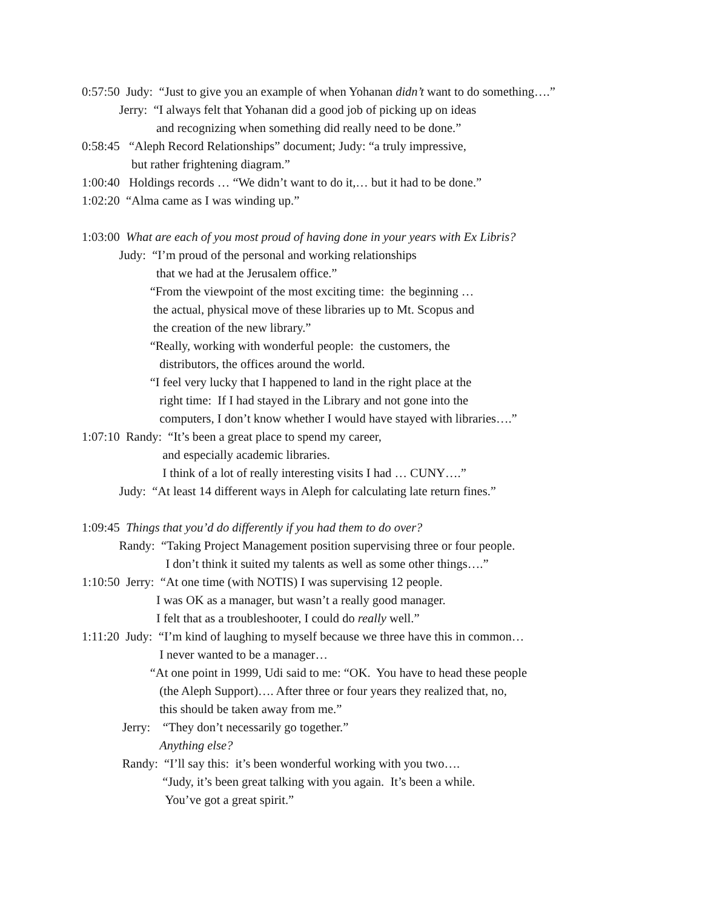0:57:50 Judy: “Just to give you an example of when Yohanan didn’t want to do something….”
Jerry: “I always felt that Yohanan did a good job of picking up on ideas
and recognizing when something did really need to be done.”
0:58:45 “Aleph Record Relationships” document; Judy: “a truly impressive,
but rather frightening diagram.”
1:00:40 Holdings records … “We didn’t want to do it,… but it had to be done.”
1:02:20 “Alma came as I was winding up.”
1:03:00 What are each of you most proud of having done in your years with Ex Libris?
Judy: “I’m proud of the personal and working relationships
that we had at the Jerusalem office.”
“From the viewpoint of the most exciting time: the beginning …
the actual, physical move of these libraries up to Mt. Scopus and
the creation of the new library.”
“Really, working with wonderful people: the customers, the
distributors, the offices around the world.
“I feel very lucky that I happened to land in the right place at the
right time: If I had stayed in the Library and not gone into the
computers, I don’t know whether I would have stayed with libraries….”
1:07:10 Randy: “It’s been a great place to spend my career,
and especially academic libraries.
I think of a lot of really interesting visits I had … CUNY….”
Judy: “At least 14 different ways in Aleph for calculating late return fines.”
1:09:45 Things that you’d do differently if you had them to do over?
Randy: “Taking Project Management position supervising three or four people.
I don’t think it suited my talents as well as some other things….”
1:10:50 Jerry: “At one time (with NOTIS) I was supervising 12 people.
I was OK as a manager, but wasn’t a really good manager.
I felt that as a troubleshooter, I could do really well.”
1:11:20 Judy: “I’m kind of laughing to myself because we three have this in common…
I never wanted to be a manager…
“At one point in 1999, Udi said to me: “OK. You have to head these people
(the Aleph Support)…. After three or four years they realized that, no,
this should be taken away from me.”
Jerry: “They don’t necessarily go together.”
Anything else?
Randy: “I’ll say this: it’s been wonderful working with you two….
“Judy, it’s been great talking with you again. It’s been a while.
You’ve got a great spirit.”